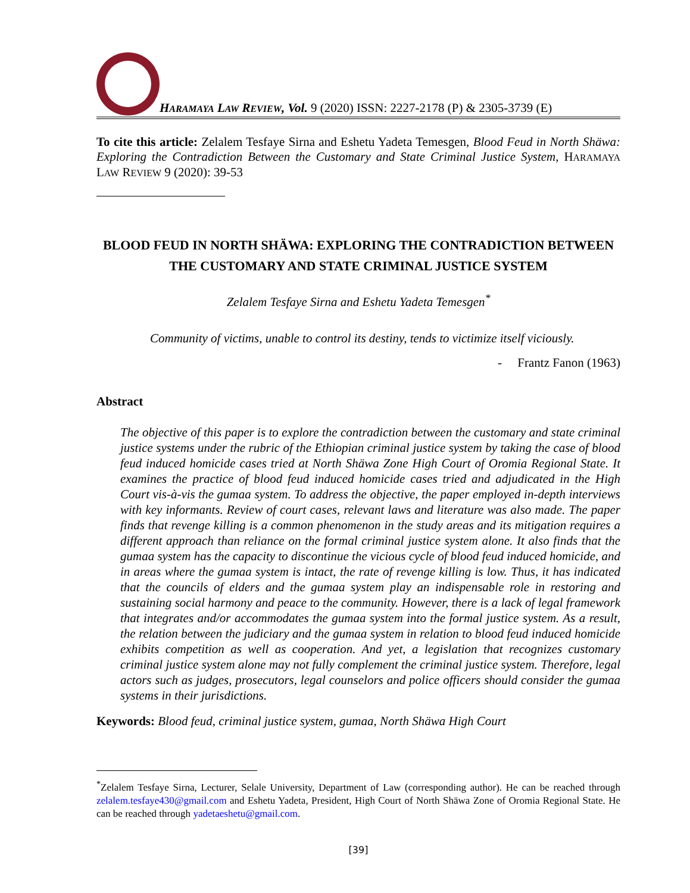HARAMAYA LAW REVIEW, Vol. 9 (2020) ISSN: 2227-2178 (P) & 2305-3739 (E)
To cite this article: Zelalem Tesfaye Sirna and Eshetu Yadeta Temesgen, Blood Feud in North Shäwa: Exploring the Contradiction Between the Customary and State Criminal Justice System, HARAMAYA LAW REVIEW 9 (2020): 39-53
BLOOD FEUD IN NORTH SHÄWA: EXPLORING THE CONTRADICTION BETWEEN
THE CUSTOMARY AND STATE CRIMINAL JUSTICE SYSTEM
Zelalem Tesfaye Sirna and Eshetu Yadeta Temesgen<sup>*</sup>
Community of victims, unable to control its destiny, tends to victimize itself viciously.
- Frantz Fanon (1963)
Abstract
The objective of this paper is to explore the contradiction between the customary and state criminal justice systems under the rubric of the Ethiopian criminal justice system by taking the case of blood feud induced homicide cases tried at North Shäwa Zone High Court of Oromia Regional State. It examines the practice of blood feud induced homicide cases tried and adjudicated in the High Court vis-à-vis the gumaa system. To address the objective, the paper employed in-depth interviews with key informants. Review of court cases, relevant laws and literature was also made. The paper finds that revenge killing is a common phenomenon in the study areas and its mitigation requires a different approach than reliance on the formal criminal justice system alone. It also finds that the gumaa system has the capacity to discontinue the vicious cycle of blood feud induced homicide, and in areas where the gumaa system is intact, the rate of revenge killing is low. Thus, it has indicated that the councils of elders and the gumaa system play an indispensable role in restoring and sustaining social harmony and peace to the community. However, there is a lack of legal framework that integrates and/or accommodates the gumaa system into the formal justice system. As a result, the relation between the judiciary and the gumaa system in relation to blood feud induced homicide exhibits competition as well as cooperation. And yet, a legislation that recognizes customary criminal justice system alone may not fully complement the criminal justice system. Therefore, legal actors such as judges, prosecutors, legal counselors and police officers should consider the gumaa systems in their jurisdictions.
Keywords: Blood feud, criminal justice system, gumaa, North Shäwa High Court
<sup>*</sup> Zelalem Tesfaye Sirna, Lecturer, Selale University, Department of Law (corresponding author). He can be reached through zelalem.tesfaye430@gmail.com and Eshetu Yadeta, President, High Court of North Shäwa Zone of Oromia Regional State. He can be reached through yadetaeshetu@gmail.com.
[39]